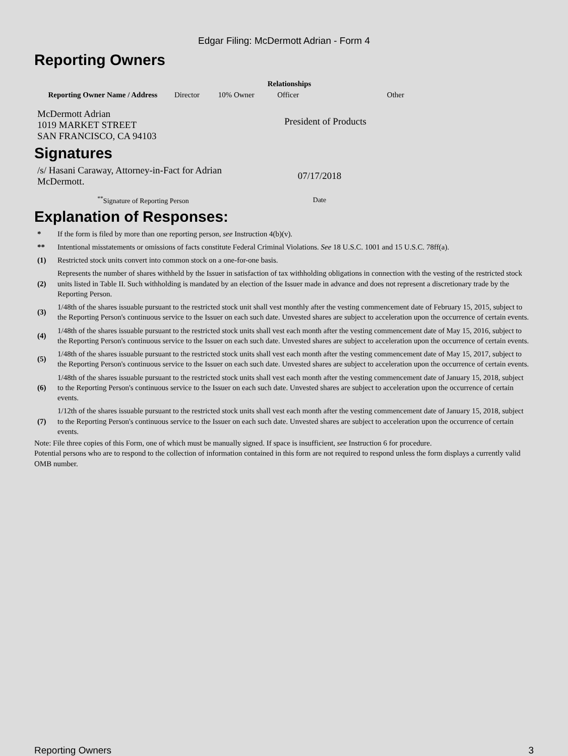Edgar Filing: McDermott Adrian - Form 4
Reporting Owners
| Reporting Owner Name / Address | Relationships | | | |
| --- | --- | --- | --- | --- |
| | Director | 10% Owner | Officer | Other |
| McDermott Adrian 1019 MARKET STREET SAN FRANCISCO, CA 94103 | | | President of Products | |
Signatures
| /s/ Hasani Caraway, Attorney-in-Fact for Adrian McDermott. | 07/17/2018 |
| <sup>**</sup> Signature of Reporting Person | Date |
Explanation of Responses:
| * | If the form is filed by more than one reporting person, see Instruction 4(b)(v). |
| ** | Intentional misstatements or omissions of facts constitute Federal Criminal Violations. See 18 U.S.C. 1001 and 15 U.S.C. 78ff(a). |
| (1) | Restricted stock units convert into common stock on a one-for-one basis. |
| (2) | Represents the number of shares withheld by the Issuer in satisfaction of tax withholding obligations in connection with the vesting of the restricted stock units listed in Table II. Such withholding is mandated by an election of the Issuer made in advance and does not represent a discretionary trade by the Reporting Person. |
| (3) | 1/48th of the shares issuable pursuant to the restricted stock unit shall vest monthly after the vesting commencement date of February 15, 2015, subject to the Reporting Person's continuous service to the Issuer on each such date. Unvested shares are subject to acceleration upon the occurrence of certain events. |
| (4) | 1/48th of the shares issuable pursuant to the restricted stock units shall vest each month after the vesting commencement date of May 15, 2016, subject to the Reporting Person's continuous service to the Issuer on each such date. Unvested shares are subject to acceleration upon the occurrence of certain events. |
| (5) | 1/48th of the shares issuable pursuant to the restricted stock units shall vest each month after the vesting commencement date of May 15, 2017, subject to the Reporting Person's continuous service to the Issuer on each such date. Unvested shares are subject to acceleration upon the occurrence of certain events. |
| (6) | 1/48th of the shares issuable pursuant to the restricted stock units shall vest each month after the vesting commencement date of January 15, 2018, subject to the Reporting Person's continuous service to the Issuer on each such date. Unvested shares are subject to acceleration upon the occurrence of certain events. |
| (7) | 1/12th of the shares issuable pursuant to the restricted stock units shall vest each month after the vesting commencement date of January 15, 2018, subject to the Reporting Person's continuous service to the Issuer on each such date. Unvested shares are subject to acceleration upon the occurrence of certain events. |
Note: File three copies of this Form, one of which must be manually signed. If space is insufficient, see Instruction 6 for procedure.
Potential persons who are to respond to the collection of information contained in this form are not required to respond unless the form displays a currently valid OMB number.
Reporting Owners 3